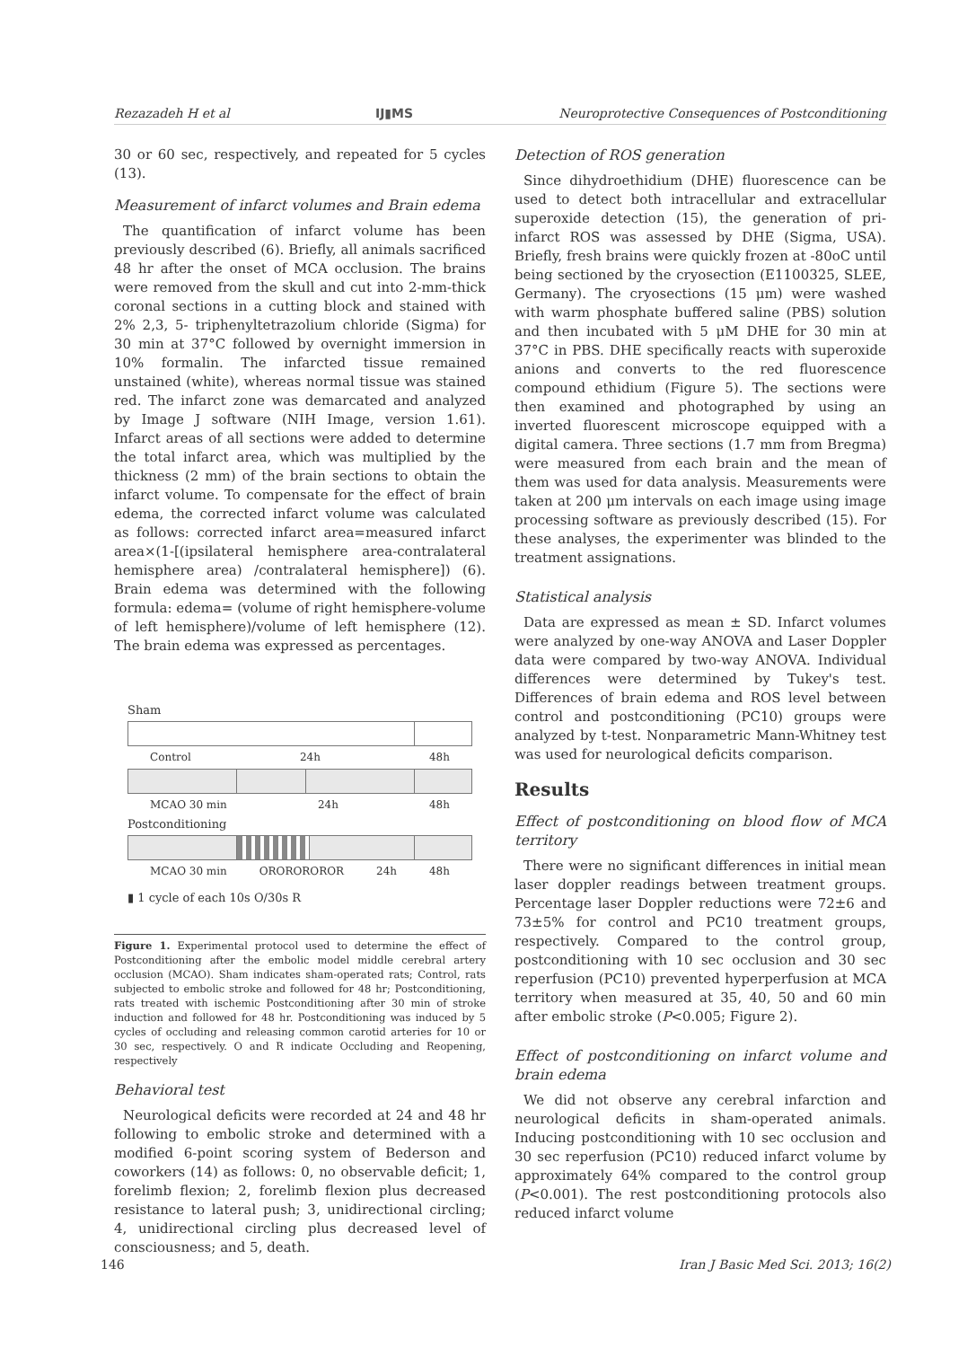Rezazadeh H et al IJ▮MS Neuroprotective Consequences of Postconditioning
30 or 60 sec, respectively, and repeated for 5 cycles (13).
Measurement of infarct volumes and Brain edema
The quantification of infarct volume has been previously described (6). Briefly, all animals sacrificed 48 hr after the onset of MCA occlusion. The brains were removed from the skull and cut into 2-mm-thick coronal sections in a cutting block and stained with 2% 2,3, 5- triphenyltetrazolium chloride (Sigma) for 30 min at 37°C followed by overnight immersion in 10% formalin. The infarcted tissue remained unstained (white), whereas normal tissue was stained red. The infarct zone was demarcated and analyzed by Image J software (NIH Image, version 1.61). Infarct areas of all sections were added to determine the total infarct area, which was multiplied by the thickness (2 mm) of the brain sections to obtain the infarct volume. To compensate for the effect of brain edema, the corrected infarct volume was calculated as follows: corrected infarct area=measured infarct area×(1-[(ipsilateral hemisphere area-contralateral hemisphere area) /contralateral hemisphere]) (6). Brain edema was determined with the following formula: edema= (volume of right hemisphere-volume of left hemisphere)/volume of left hemisphere (12). The brain edema was expressed as percentages.
Sham
Control 24h 48h
MCAO 30 min 24h 48h
Postconditioning
MCAO 30 min OROROROROR 24h 48h
▮ 1 cycle of each 10s O/30s R
Figure 1. Experimental protocol used to determine the effect of Postconditioning after the embolic model middle cerebral artery occlusion (MCAO). Sham indicates sham-operated rats; Control, rats subjected to embolic stroke and followed for 48 hr; Postconditioning, rats treated with ischemic Postconditioning after 30 min of stroke induction and followed for 48 hr. Postconditioning was induced by 5 cycles of occluding and releasing common carotid arteries for 10 or 30 sec, respectively. O and R indicate Occluding and Reopening, respectively
Behavioral test
Neurological deficits were recorded at 24 and 48 hr following to embolic stroke and determined with a modified 6-point scoring system of Bederson and coworkers (14) as follows: 0, no observable deficit; 1, forelimb flexion; 2, forelimb flexion plus decreased resistance to lateral push; 3, unidirectional circling; 4, unidirectional circling plus decreased level of consciousness; and 5, death.
Detection of ROS generation
Since dihydroethidium (DHE) fluorescence can be used to detect both intracellular and extracellular superoxide detection (15), the generation of pri-infarct ROS was assessed by DHE (Sigma, USA). Briefly, fresh brains were quickly frozen at -80oC until being sectioned by the cryosection (E1100325, SLEE, Germany). The cryosections (15 μm) were washed with warm phosphate buffered saline (PBS) solution and then incubated with 5 μM DHE for 30 min at 37°C in PBS. DHE specifically reacts with superoxide anions and converts to the red fluorescence compound ethidium (Figure 5). The sections were then examined and photographed by using an inverted fluorescent microscope equipped with a digital camera. Three sections (1.7 mm from Bregma) were measured from each brain and the mean of them was used for data analysis. Measurements were taken at 200 μm intervals on each image using image processing software as previously described (15). For these analyses, the experimenter was blinded to the treatment assignations.
Statistical analysis
Data are expressed as mean ± SD. Infarct volumes were analyzed by one-way ANOVA and Laser Doppler data were compared by two-way ANOVA. Individual differences were determined by Tukey's test. Differences of brain edema and ROS level between control and postconditioning (PC10) groups were analyzed by t-test. Nonparametric Mann-Whitney test was used for neurological deficits comparison.
Results
Effect of postconditioning on blood flow of MCA territory
There were no significant differences in initial mean laser doppler readings between treatment groups. Percentage laser Doppler reductions were 72±6 and 73±5% for control and PC10 treatment groups, respectively. Compared to the control group, postconditioning with 10 sec occlusion and 30 sec reperfusion (PC10) prevented hyperperfusion at MCA territory when measured at 35, 40, 50 and 60 min after embolic stroke (P<0.005; Figure 2).
Effect of postconditioning on infarct volume and brain edema
We did not observe any cerebral infarction and neurological deficits in sham-operated animals. Inducing postconditioning with 10 sec occlusion and 30 sec reperfusion (PC10) reduced infarct volume by approximately 64% compared to the control group (P<0.001). The rest postconditioning protocols also reduced infarct volume
146 Iran J Basic Med Sci. 2013; 16(2)